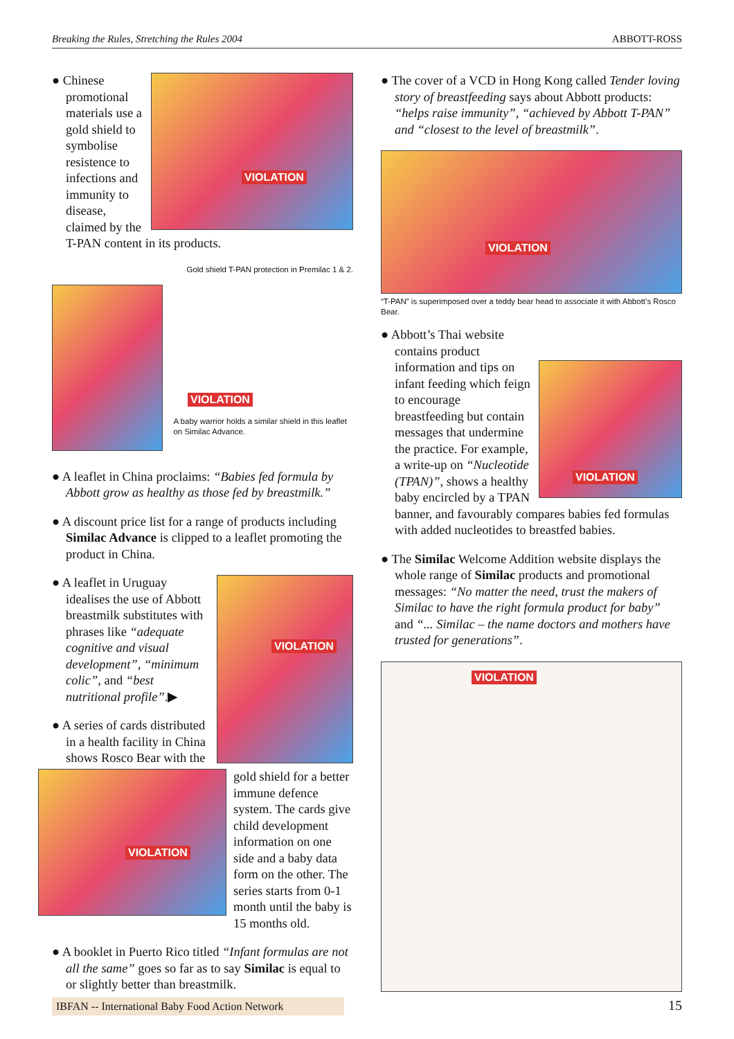Breaking the Rules, Stretching the Rules 2004 ABBOTT-ROSS
VIOLATION
● Chinese promotional materials use a gold shield to symbolise resistence to infections and immunity to disease, claimed by the T-PAN content in its products.
Gold shield T-PAN protection in Premilac 1 & 2.
VIOLATION
A baby warrior holds a similar shield in this leaflet on Similac Advance.
● A leaflet in China proclaims: “Babies fed formula by Abbott grow as healthy as those fed by breastmilk.”
● A discount price list for a range of products including Similac Advance is clipped to a leaflet promoting the product in China.
VIOLATION
● A leaflet in Uruguay idealises the use of Abbott breastmilk substitutes with phrases like “adequate cognitive and visual development”, “minimum colic”, and “best nutritional profile”.▶
VIOLATION
● A series of cards distributed in a health facility in China shows Rosco Bear with the gold shield for a better immune defence system. The cards give child development information on one side and a baby data form on the other. The series starts from 0-1 month until the baby is 15 months old.
● A booklet in Puerto Rico titled “Infant formulas are not all the same” goes so far as to say Similac is equal to or slightly better than breastmilk.
● The cover of a VCD in Hong Kong called Tender loving story of breastfeeding says about Abbott products: “helps raise immunity”, “achieved by Abbott T-PAN” and “closest to the level of breastmilk”.
VIOLATION
“T-PAN” is superimposed over a teddy bear head to associate it with Abbott’s Rosco Bear.
VIOLATION
● Abbott’s Thai website contains product information and tips on infant feeding which feign to encourage breastfeeding but contain messages that undermine the practice. For example, a write-up on “Nucleotide (TPAN)”, shows a healthy baby encircled by a TPAN banner, and favourably compares babies fed formulas with added nucleotides to breastfed babies.
● The Similac Welcome Addition website displays the whole range of Similac products and promotional messages: “No matter the need, trust the makers of Similac to have the right formula product for baby” and “... Similac – the name doctors and mothers have trusted for generations”.
VIOLATION
IBFAN -- International Baby Food Action Network 15